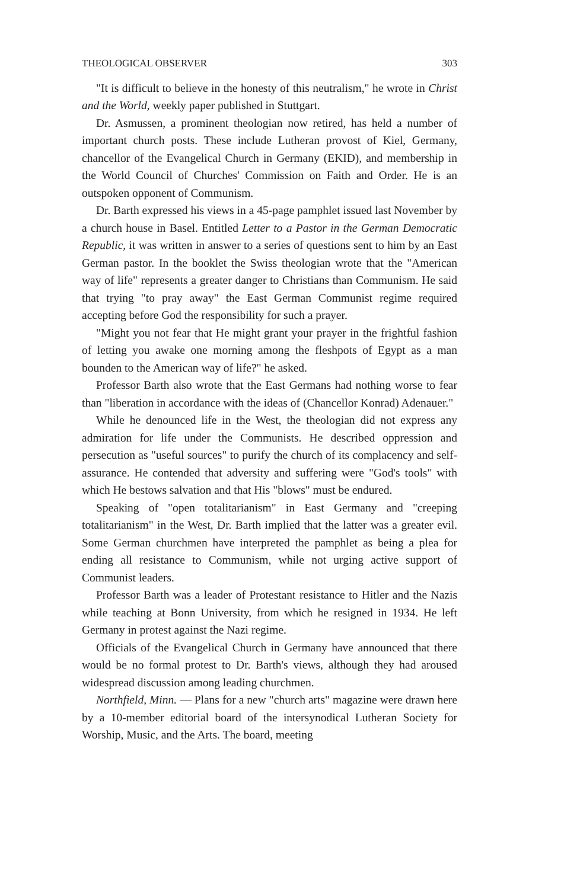THEOLOGICAL OBSERVER 303
"It is difficult to believe in the honesty of this neutralism," he wrote in Christ and the World, weekly paper published in Stuttgart.
Dr. Asmussen, a prominent theologian now retired, has held a number of important church posts. These include Lutheran provost of Kiel, Germany, chancellor of the Evangelical Church in Germany (EKID), and membership in the World Council of Churches' Commission on Faith and Order. He is an outspoken opponent of Communism.
Dr. Barth expressed his views in a 45-page pamphlet issued last November by a church house in Basel. Entitled Letter to a Pastor in the German Democratic Republic, it was written in answer to a series of questions sent to him by an East German pastor. In the booklet the Swiss theologian wrote that the "American way of life" represents a greater danger to Christians than Communism. He said that trying "to pray away" the East German Communist regime required accepting before God the responsibility for such a prayer.
"Might you not fear that He might grant your prayer in the frightful fashion of letting you awake one morning among the fleshpots of Egypt as a man bounden to the American way of life?" he asked.
Professor Barth also wrote that the East Germans had nothing worse to fear than "liberation in accordance with the ideas of (Chancellor Konrad) Adenauer."
While he denounced life in the West, the theologian did not express any admiration for life under the Communists. He described oppression and persecution as "useful sources" to purify the church of its complacency and self-assurance. He contended that adversity and suffering were "God's tools" with which He bestows salvation and that His "blows" must be endured.
Speaking of "open totalitarianism" in East Germany and "creeping totalitarianism" in the West, Dr. Barth implied that the latter was a greater evil. Some German churchmen have interpreted the pamphlet as being a plea for ending all resistance to Communism, while not urging active support of Communist leaders.
Professor Barth was a leader of Protestant resistance to Hitler and the Nazis while teaching at Bonn University, from which he resigned in 1934. He left Germany in protest against the Nazi regime.
Officials of the Evangelical Church in Germany have announced that there would be no formal protest to Dr. Barth's views, although they had aroused widespread discussion among leading churchmen.
Northfield, Minn. — Plans for a new "church arts" magazine were drawn here by a 10-member editorial board of the intersynodical Lutheran Society for Worship, Music, and the Arts. The board, meeting